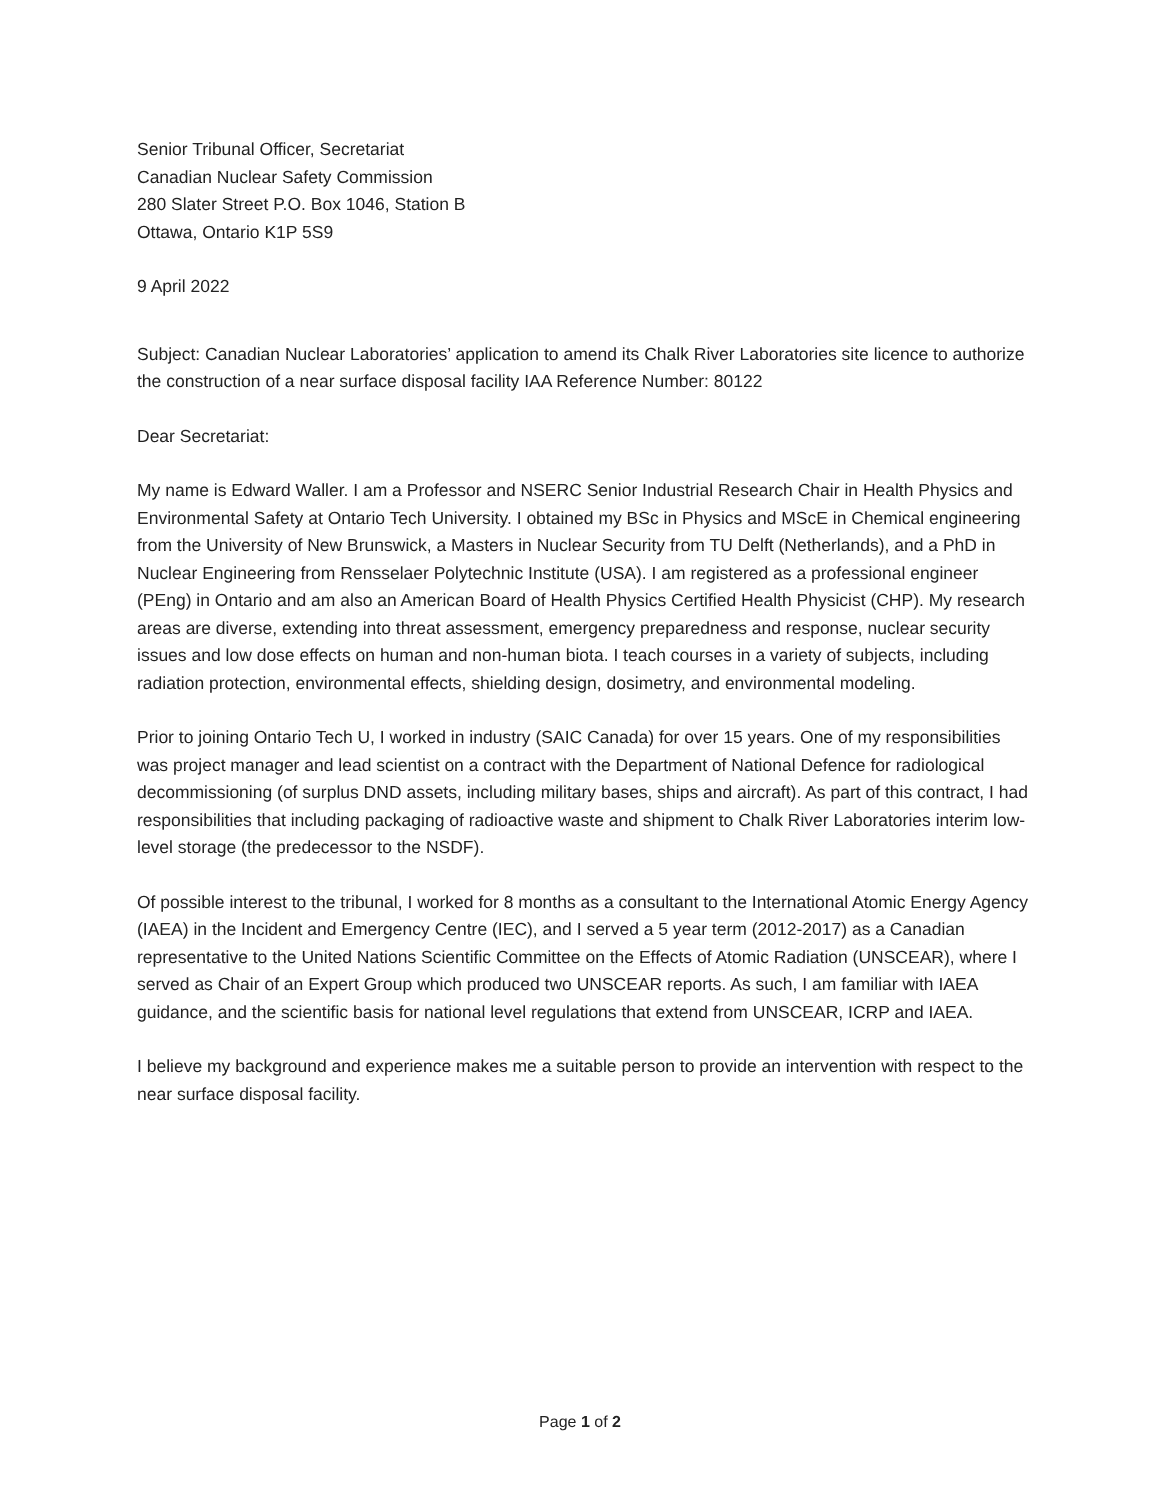Senior Tribunal Officer, Secretariat
Canadian Nuclear Safety Commission
280 Slater Street P.O. Box 1046, Station B
Ottawa, Ontario K1P 5S9
9 April 2022
Subject: Canadian Nuclear Laboratories’ application to amend its Chalk River Laboratories site licence to authorize the construction of a near surface disposal facility IAA Reference Number: 80122
Dear Secretariat:
My name is Edward Waller. I am a Professor and NSERC Senior Industrial Research Chair in Health Physics and Environmental Safety at Ontario Tech University. I obtained my BSc in Physics and MScE in Chemical engineering from the University of New Brunswick, a Masters in Nuclear Security from TU Delft (Netherlands), and a PhD in Nuclear Engineering from Rensselaer Polytechnic Institute (USA). I am registered as a professional engineer (PEng) in Ontario and am also an American Board of Health Physics Certified Health Physicist (CHP). My research areas are diverse, extending into threat assessment, emergency preparedness and response, nuclear security issues and low dose effects on human and non-human biota. I teach courses in a variety of subjects, including radiation protection, environmental effects, shielding design, dosimetry, and environmental modeling.
Prior to joining Ontario Tech U, I worked in industry (SAIC Canada) for over 15 years. One of my responsibilities was project manager and lead scientist on a contract with the Department of National Defence for radiological decommissioning (of surplus DND assets, including military bases, ships and aircraft). As part of this contract, I had responsibilities that including packaging of radioactive waste and shipment to Chalk River Laboratories interim low-level storage (the predecessor to the NSDF).
Of possible interest to the tribunal, I worked for 8 months as a consultant to the International Atomic Energy Agency (IAEA) in the Incident and Emergency Centre (IEC), and I served a 5 year term (2012-2017) as a Canadian representative to the United Nations Scientific Committee on the Effects of Atomic Radiation (UNSCEAR), where I served as Chair of an Expert Group which produced two UNSCEAR reports. As such, I am familiar with IAEA guidance, and the scientific basis for national level regulations that extend from UNSCEAR, ICRP and IAEA.
I believe my background and experience makes me a suitable person to provide an intervention with respect to the near surface disposal facility.
Page 1 of 2